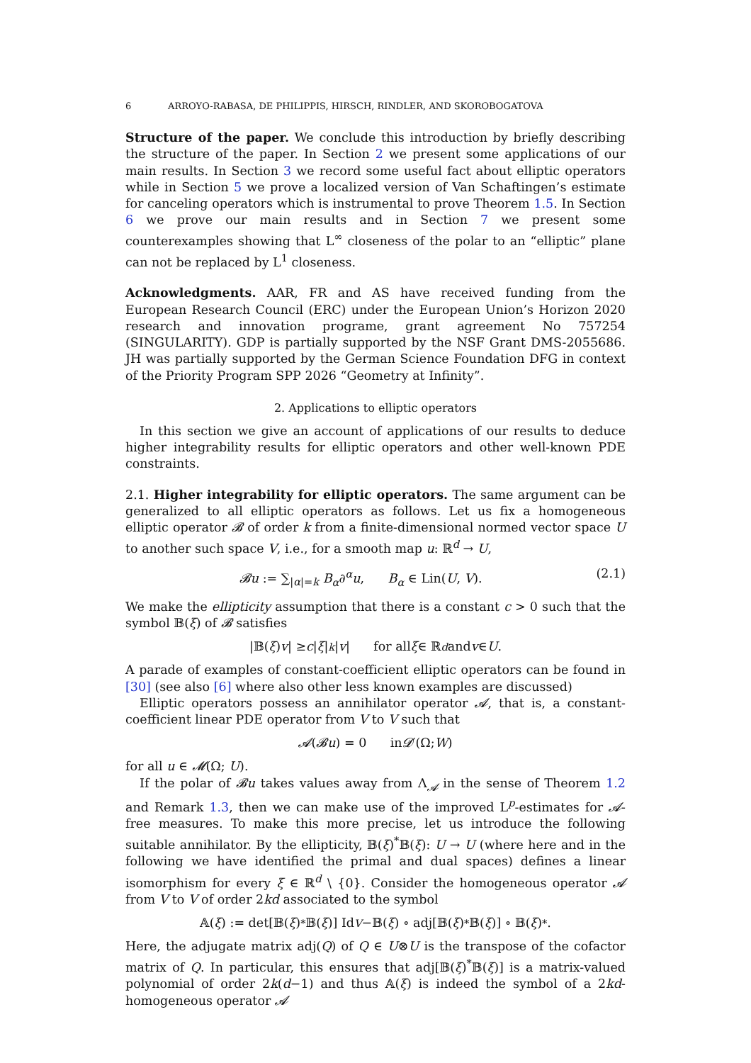6 ARROYO-RABASA, DE PHILIPPIS, HIRSCH, RINDLER, AND SKOROBOGATOVA
Structure of the paper. We conclude this introduction by briefly describing the structure of the paper. In Section 2 we present some applications of our main results. In Section 3 we record some useful fact about elliptic operators while in Section 5 we prove a localized version of Van Schaftingen’s estimate for canceling operators which is instrumental to prove Theorem 1.5. In Section 6 we prove our main results and in Section 7 we present some counterexamples showing that L<sup>∞</sup> closeness of the polar to an “elliptic” plane can not be replaced by L<sup>1</sup> closeness.
Acknowledgments. AAR, FR and AS have received funding from the European Research Council (ERC) under the European Union’s Horizon 2020 research and innovation programe, grant agreement No 757254 (SINGULARITY). GDP is partially supported by the NSF Grant DMS-2055686. JH was partially supported by the German Science Foundation DFG in context of the Priority Program SPP 2026 “Geometry at Infinity”.
2. Applications to elliptic operators
In this section we give an account of applications of our results to deduce higher integrability results for elliptic operators and other well-known PDE constraints.
2.1. Higher integrability for elliptic operators. The same argument can be generalized to all elliptic operators as follows. Let us fix a homogeneous elliptic operator 𝓑 of order k from a finite-dimensional normed vector space U to another such space V, i.e., for a smooth map u: ℝ<sup>d</sup> → U,
𝓑u := ∑<sub>|α|=k</sub> B<sub>α</sub>∂<sup>α</sup>u, B<sub>α</sub> ∈ Lin(U, V). (2.1)
We make the ellipticity assumption that there is a constant c > 0 such that the symbol 𝔹(ξ) of 𝓑 satisfies
|𝔹(ξ) v | ≥ c | ξ |<sup>k</sup> | v | for all ξ ∈ ℝ<sup>d</sup> and v ∈ U.
A parade of examples of constant-coefficient elliptic operators can be found in [30] (see also [6] where also other less known examples are discussed)
Elliptic operators possess an annihilator operator 𝓐, that is, a constant-coefficient linear PDE operator from V to V such that
𝓐 (𝓑u) = 0 in 𝓓 ′(Ω; W)
for all u ∈ 𝓜(Ω; U).
If the polar of 𝓑u takes values away from Λ<sub>𝓐</sub> in the sense of Theorem 1.2 and Remark 1.3, then we can make use of the improved L<sup>p</sup>-estimates for 𝓐-free measures. To make this more precise, let us introduce the following suitable annihilator. By the ellipticity, 𝔹(ξ)<sup>*</sup>𝔹(ξ): U → U (where here and in the following we have identified the primal and dual spaces) defines a linear isomorphism for every ξ ∈ ℝ<sup>d</sup> \ {0}. Consider the homogeneous operator 𝓐 from V to V of order 2kd associated to the symbol
𝔸(ξ) := det[𝔹(ξ)<sup>*</sup>𝔹(ξ)] Id<sub>V</sub> −𝔹(ξ) ∘ adj[𝔹(ξ)<sup>*</sup>𝔹(ξ)] ∘ 𝔹(ξ)<sup>*</sup>.
Here, the adjugate matrix adj(Q) of Q ∈ U⊗U is the transpose of the cofactor matrix of Q. In particular, this ensures that adj[𝔹(ξ)<sup>*</sup>𝔹(ξ)] is a matrix-valued polynomial of order 2k(d−1) and thus 𝔸(ξ) is indeed the symbol of a 2kd-homogeneous operator 𝓐